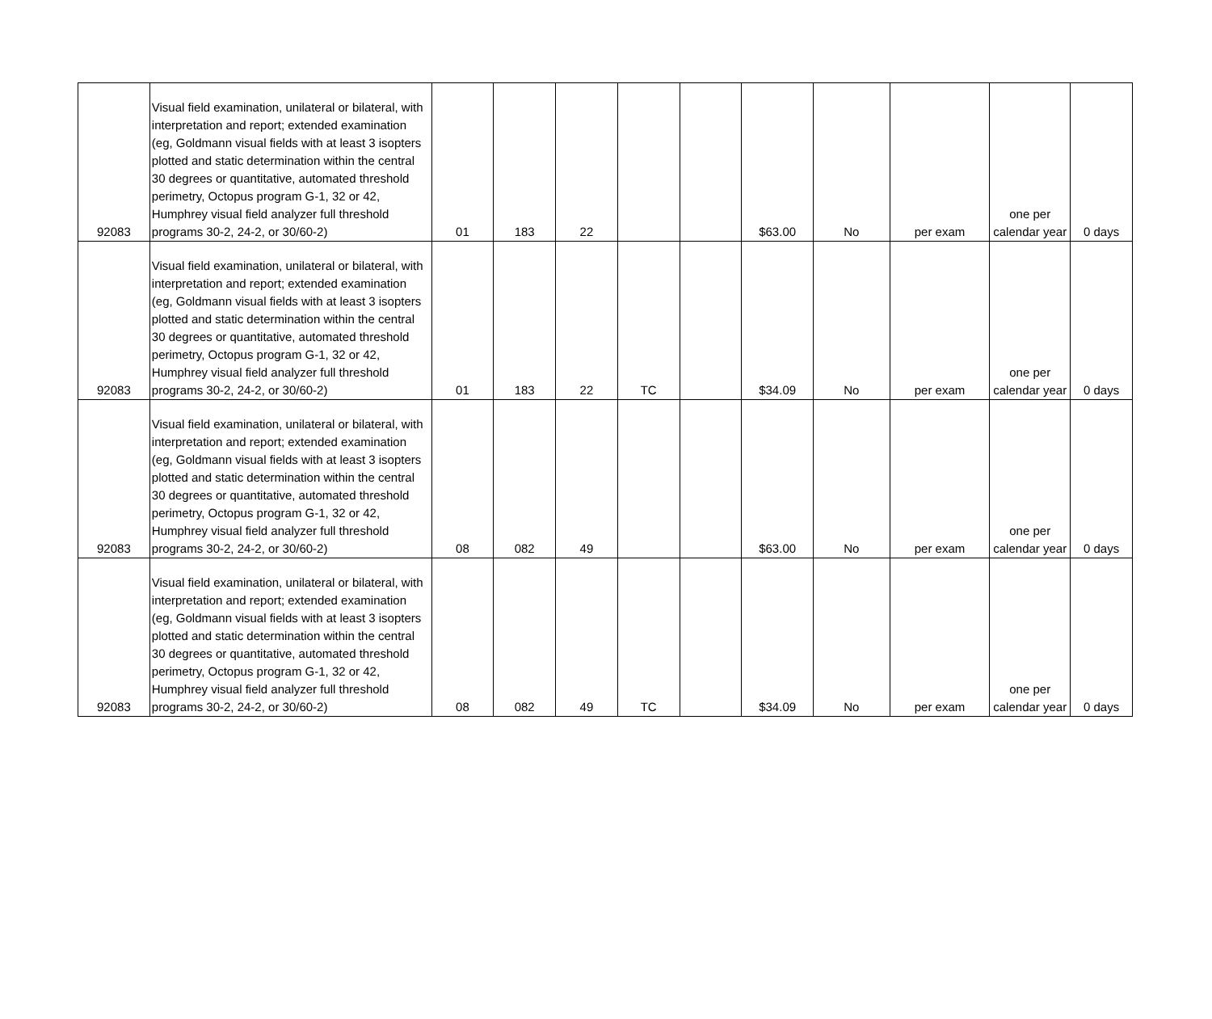| 92083 | Visual field examination, unilateral or bilateral, with interpretation and report; extended examination (eg, Goldmann visual fields with at least 3 isopters plotted and static determination within the central 30 degrees or quantitative, automated threshold perimetry, Octopus program G-1, 32 or 42, Humphrey visual field analyzer full threshold programs 30-2, 24-2, or 30/60-2) | 01 | 183 | 22 | | | $63.00 | No | per exam | one per calendar year | 0 days |
| 92083 | Visual field examination, unilateral or bilateral, with interpretation and report; extended examination (eg, Goldmann visual fields with at least 3 isopters plotted and static determination within the central 30 degrees or quantitative, automated threshold perimetry, Octopus program G-1, 32 or 42, Humphrey visual field analyzer full threshold programs 30-2, 24-2, or 30/60-2) | 01 | 183 | 22 | TC | | $34.09 | No | per exam | one per calendar year | 0 days |
| 92083 | Visual field examination, unilateral or bilateral, with interpretation and report; extended examination (eg, Goldmann visual fields with at least 3 isopters plotted and static determination within the central 30 degrees or quantitative, automated threshold perimetry, Octopus program G-1, 32 or 42, Humphrey visual field analyzer full threshold programs 30-2, 24-2, or 30/60-2) | 08 | 082 | 49 | | | $63.00 | No | per exam | one per calendar year | 0 days |
| 92083 | Visual field examination, unilateral or bilateral, with interpretation and report; extended examination (eg, Goldmann visual fields with at least 3 isopters plotted and static determination within the central 30 degrees or quantitative, automated threshold perimetry, Octopus program G-1, 32 or 42, Humphrey visual field analyzer full threshold programs 30-2, 24-2, or 30/60-2) | 08 | 082 | 49 | TC | | $34.09 | No | per exam | one per calendar year | 0 days |